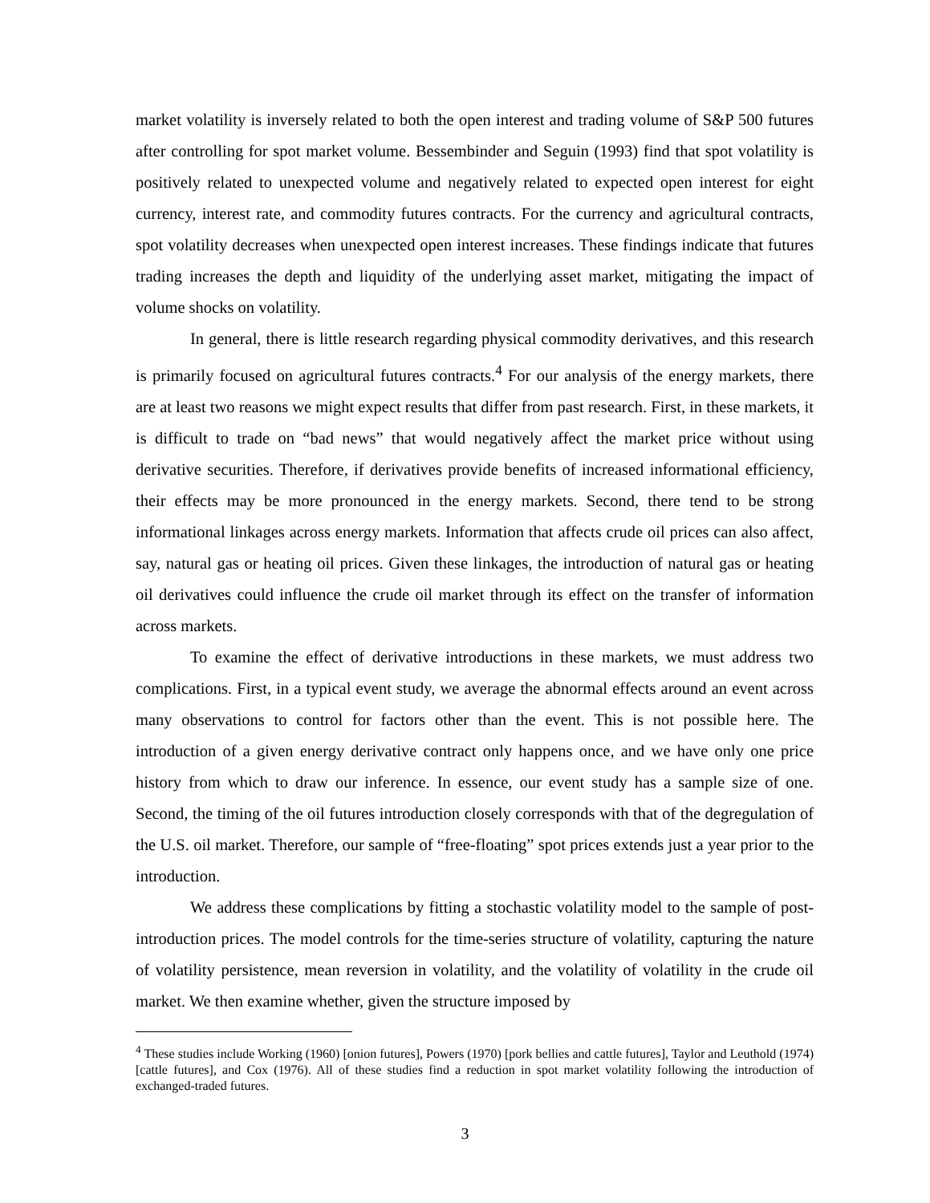market volatility is inversely related to both the open interest and trading volume of S&P 500 futures after controlling for spot market volume. Bessembinder and Seguin (1993) find that spot volatility is positively related to unexpected volume and negatively related to expected open interest for eight currency, interest rate, and commodity futures contracts. For the currency and agricultural contracts, spot volatility decreases when unexpected open interest increases. These findings indicate that futures trading increases the depth and liquidity of the underlying asset market, mitigating the impact of volume shocks on volatility.
In general, there is little research regarding physical commodity derivatives, and this research is primarily focused on agricultural futures contracts.<sup>4</sup> For our analysis of the energy markets, there are at least two reasons we might expect results that differ from past research. First, in these markets, it is difficult to trade on “bad news” that would negatively affect the market price without using derivative securities. Therefore, if derivatives provide benefits of increased informational efficiency, their effects may be more pronounced in the energy markets. Second, there tend to be strong informational linkages across energy markets. Information that affects crude oil prices can also affect, say, natural gas or heating oil prices. Given these linkages, the introduction of natural gas or heating oil derivatives could influence the crude oil market through its effect on the transfer of information across markets.
To examine the effect of derivative introductions in these markets, we must address two complications. First, in a typical event study, we average the abnormal effects around an event across many observations to control for factors other than the event. This is not possible here. The introduction of a given energy derivative contract only happens once, and we have only one price history from which to draw our inference. In essence, our event study has a sample size of one. Second, the timing of the oil futures introduction closely corresponds with that of the degregulation of the U.S. oil market. Therefore, our sample of “free-floating” spot prices extends just a year prior to the introduction.
We address these complications by fitting a stochastic volatility model to the sample of post-introduction prices. The model controls for the time-series structure of volatility, capturing the nature of volatility persistence, mean reversion in volatility, and the volatility of volatility in the crude oil market. We then examine whether, given the structure imposed by
<sup>4</sup> These studies include Working (1960) [onion futures], Powers (1970) [pork bellies and cattle futures], Taylor and Leuthold (1974) [cattle futures], and Cox (1976). All of these studies find a reduction in spot market volatility following the introduction of exchanged-traded futures.
3